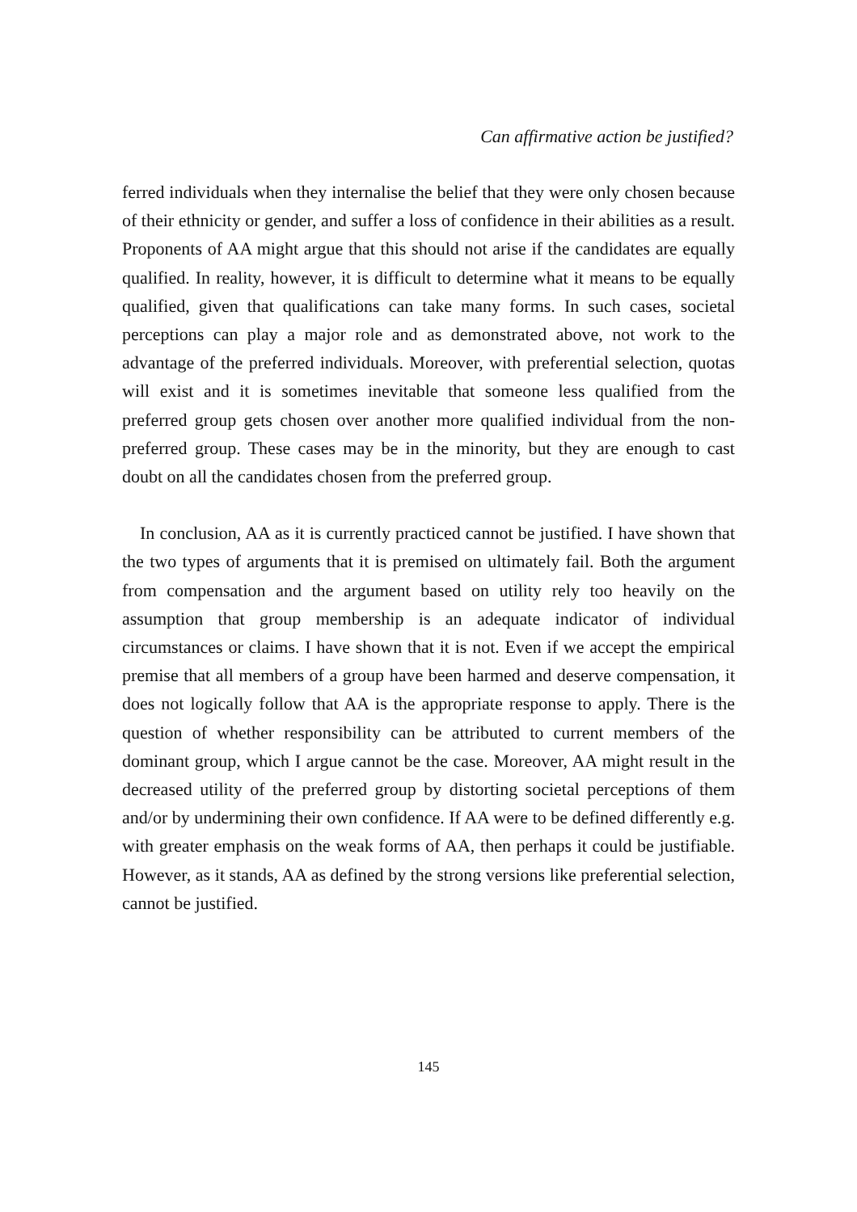Can affirmative action be justified?
ferred individuals when they internalise the belief that they were only chosen because of their ethnicity or gender, and suffer a loss of confidence in their abilities as a result. Proponents of AA might argue that this should not arise if the candidates are equally qualified. In reality, however, it is difficult to determine what it means to be equally qualified, given that qualifications can take many forms. In such cases, societal perceptions can play a major role and as demonstrated above, not work to the advantage of the preferred individuals. Moreover, with preferential selection, quotas will exist and it is sometimes inevitable that someone less qualified from the preferred group gets chosen over another more qualified individual from the non-preferred group. These cases may be in the minority, but they are enough to cast doubt on all the candidates chosen from the preferred group.
In conclusion, AA as it is currently practiced cannot be justified. I have shown that the two types of arguments that it is premised on ultimately fail. Both the argument from compensation and the argument based on utility rely too heavily on the assumption that group membership is an adequate indicator of individual circumstances or claims. I have shown that it is not. Even if we accept the empirical premise that all members of a group have been harmed and deserve compensation, it does not logically follow that AA is the appropriate response to apply. There is the question of whether responsibility can be attributed to current members of the dominant group, which I argue cannot be the case. Moreover, AA might result in the decreased utility of the preferred group by distorting societal perceptions of them and/or by undermining their own confidence. If AA were to be defined differently e.g. with greater emphasis on the weak forms of AA, then perhaps it could be justifiable. However, as it stands, AA as defined by the strong versions like preferential selection, cannot be justified.
145